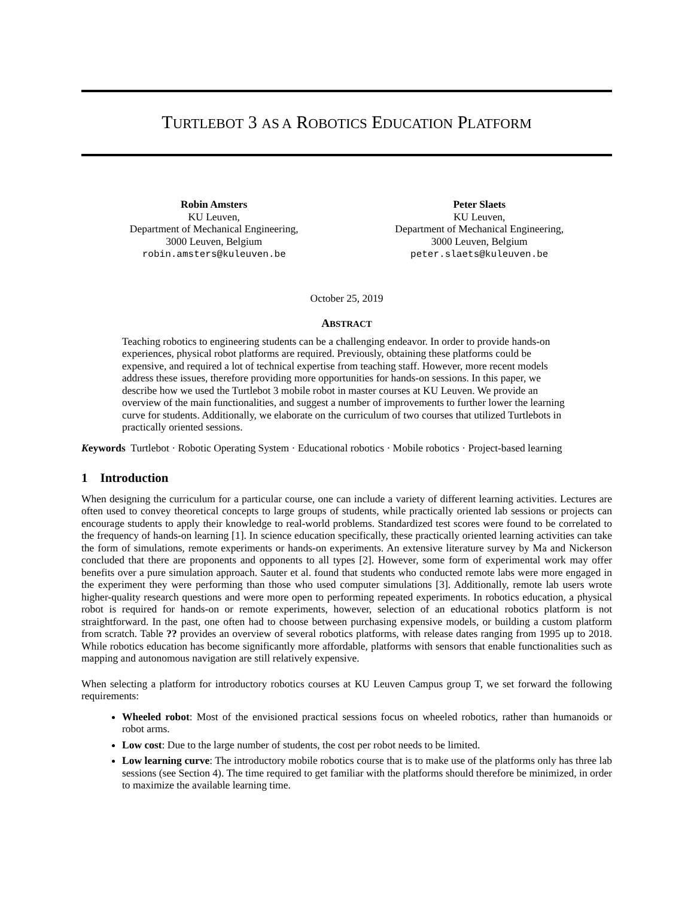TURTLEBOT 3 AS A ROBOTICS EDUCATION PLATFORM
Robin Amsters
KU Leuven,
Department of Mechanical Engineering,
3000 Leuven, Belgium
robin.amsters@kuleuven.be
Peter Slaets
KU Leuven,
Department of Mechanical Engineering,
3000 Leuven, Belgium
peter.slaets@kuleuven.be
October 25, 2019
ABSTRACT
Teaching robotics to engineering students can be a challenging endeavor. In order to provide hands-on experiences, physical robot platforms are required. Previously, obtaining these platforms could be expensive, and required a lot of technical expertise from teaching staff. However, more recent models address these issues, therefore providing more opportunities for hands-on sessions. In this paper, we describe how we used the Turtlebot 3 mobile robot in master courses at KU Leuven. We provide an overview of the main functionalities, and suggest a number of improvements to further lower the learning curve for students. Additionally, we elaborate on the curriculum of two courses that utilized Turtlebots in practically oriented sessions.
Keywords Turtlebot · Robotic Operating System · Educational robotics · Mobile robotics · Project-based learning
1 Introduction
When designing the curriculum for a particular course, one can include a variety of different learning activities. Lectures are often used to convey theoretical concepts to large groups of students, while practically oriented lab sessions or projects can encourage students to apply their knowledge to real-world problems. Standardized test scores were found to be correlated to the frequency of hands-on learning [1]. In science education specifically, these practically oriented learning activities can take the form of simulations, remote experiments or hands-on experiments. An extensive literature survey by Ma and Nickerson concluded that there are proponents and opponents to all types [2]. However, some form of experimental work may offer benefits over a pure simulation approach. Sauter et al. found that students who conducted remote labs were more engaged in the experiment they were performing than those who used computer simulations [3]. Additionally, remote lab users wrote higher-quality research questions and were more open to performing repeated experiments. In robotics education, a physical robot is required for hands-on or remote experiments, however, selection of an educational robotics platform is not straightforward. In the past, one often had to choose between purchasing expensive models, or building a custom platform from scratch. Table ?? provides an overview of several robotics platforms, with release dates ranging from 1995 up to 2018. While robotics education has become significantly more affordable, platforms with sensors that enable functionalities such as mapping and autonomous navigation are still relatively expensive.
When selecting a platform for introductory robotics courses at KU Leuven Campus group T, we set forward the following requirements:
Wheeled robot: Most of the envisioned practical sessions focus on wheeled robotics, rather than humanoids or robot arms.
Low cost: Due to the large number of students, the cost per robot needs to be limited.
Low learning curve: The introductory mobile robotics course that is to make use of the platforms only has three lab sessions (see Section 4). The time required to get familiar with the platforms should therefore be minimized, in order to maximize the available learning time.